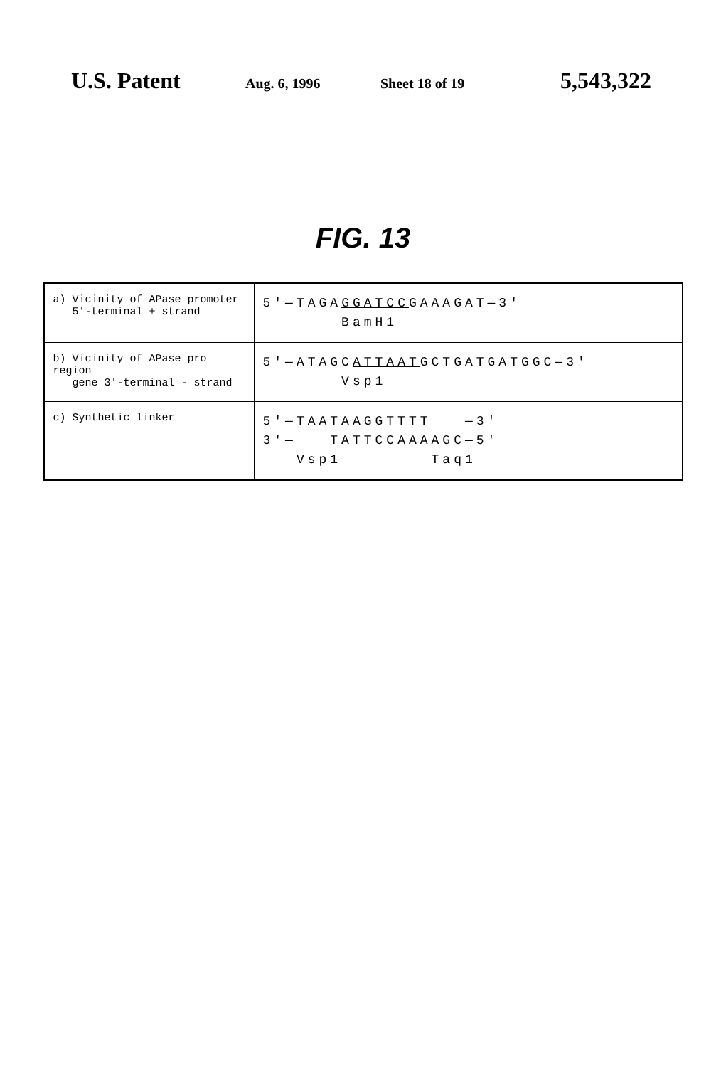U.S. Patent
Aug. 6, 1996 Sheet 18 of 19
5,543,322
FIG. 13
| a) Vicinity of APase promoter 5'-terminal + strand | 5'—TAGA GGATCC GAAAGAT—3' BamH1 |
| b) Vicinity of APase pro region gene 3'-terminal - strand | 5'—ATAGC ATTAAT GCTGATGATGGC—3' Vsp1 |
| c) Synthetic linker | 5'—TAATAAGGTTTT —3' 3'— TA TTCCAAA AGC —5' Vsp1 Taq1 |